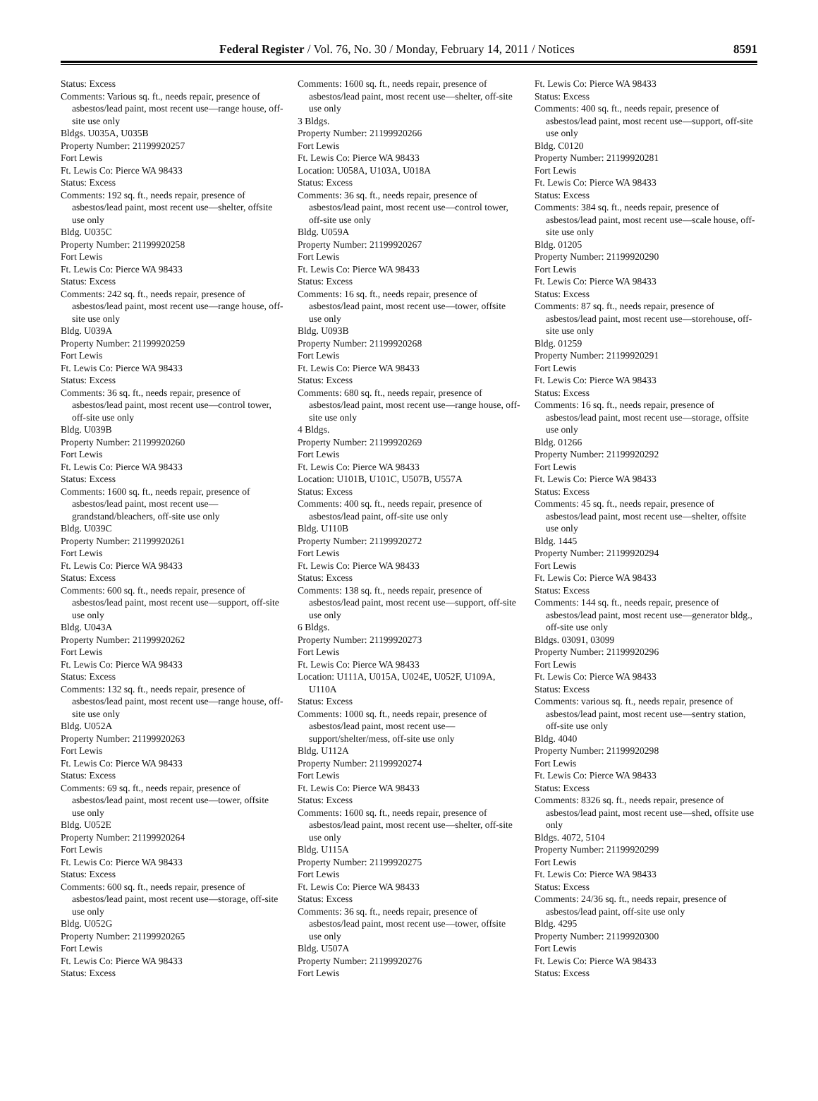Federal Register / Vol. 76, No. 30 / Monday, February 14, 2011 / Notices 8591
Status: Excess
Comments: Various sq. ft., needs repair, presence of asbestos/lead paint, most recent use—range house, off-site use only
Bldgs. U035A, U035B
Property Number: 21199920257
Fort Lewis
Ft. Lewis Co: Pierce WA 98433
Status: Excess
Comments: 192 sq. ft., needs repair, presence of asbestos/lead paint, most recent use—shelter, offsite use only
Bldg. U035C
Property Number: 21199920258
Fort Lewis
Ft. Lewis Co: Pierce WA 98433
Status: Excess
Comments: 242 sq. ft., needs repair, presence of asbestos/lead paint, most recent use—range house, off-site use only
Bldg. U039A
Property Number: 21199920259
Fort Lewis
Ft. Lewis Co: Pierce WA 98433
Status: Excess
Comments: 36 sq. ft., needs repair, presence of asbestos/lead paint, most recent use—control tower, off-site use only
Bldg. U039B
Property Number: 21199920260
Fort Lewis
Ft. Lewis Co: Pierce WA 98433
Status: Excess
Comments: 1600 sq. ft., needs repair, presence of asbestos/lead paint, most recent use—grandstand/bleachers, off-site use only
Bldg. U039C
Property Number: 21199920261
Fort Lewis
Ft. Lewis Co: Pierce WA 98433
Status: Excess
Comments: 600 sq. ft., needs repair, presence of asbestos/lead paint, most recent use—support, off-site use only
Bldg. U043A
Property Number: 21199920262
Fort Lewis
Ft. Lewis Co: Pierce WA 98433
Status: Excess
Comments: 132 sq. ft., needs repair, presence of asbestos/lead paint, most recent use—range house, off-site use only
Bldg. U052A
Property Number: 21199920263
Fort Lewis
Ft. Lewis Co: Pierce WA 98433
Status: Excess
Comments: 69 sq. ft., needs repair, presence of asbestos/lead paint, most recent use—tower, offsite use only
Bldg. U052E
Property Number: 21199920264
Fort Lewis
Ft. Lewis Co: Pierce WA 98433
Status: Excess
Comments: 600 sq. ft., needs repair, presence of asbestos/lead paint, most recent use—storage, off-site use only
Bldg. U052G
Property Number: 21199920265
Fort Lewis
Ft. Lewis Co: Pierce WA 98433
Status: Excess
Comments: 1600 sq. ft., needs repair, presence of asbestos/lead paint, most recent use—shelter, off-site use only
3 Bldgs.
Property Number: 21199920266
Fort Lewis
Ft. Lewis Co: Pierce WA 98433
Location: U058A, U103A, U018A
Status: Excess
Comments: 36 sq. ft., needs repair, presence of asbestos/lead paint, most recent use—control tower, off-site use only
Bldg. U059A
Property Number: 21199920267
Fort Lewis
Ft. Lewis Co: Pierce WA 98433
Status: Excess
Comments: 16 sq. ft., needs repair, presence of asbestos/lead paint, most recent use—tower, offsite use only
Bldg. U093B
Property Number: 21199920268
Fort Lewis
Ft. Lewis Co: Pierce WA 98433
Status: Excess
Comments: 680 sq. ft., needs repair, presence of asbestos/lead paint, most recent use—range house, off-site use only
4 Bldgs.
Property Number: 21199920269
Fort Lewis
Ft. Lewis Co: Pierce WA 98433
Location: U101B, U101C, U507B, U557A
Status: Excess
Comments: 400 sq. ft., needs repair, presence of asbestos/lead paint, off-site use only
Bldg. U110B
Property Number: 21199920272
Fort Lewis
Ft. Lewis Co: Pierce WA 98433
Status: Excess
Comments: 138 sq. ft., needs repair, presence of asbestos/lead paint, most recent use—support, off-site use only
6 Bldgs.
Property Number: 21199920273
Fort Lewis
Ft. Lewis Co: Pierce WA 98433
Location: U111A, U015A, U024E, U052F, U109A, U110A
Status: Excess
Comments: 1000 sq. ft., needs repair, presence of asbestos/lead paint, most recent use—support/shelter/mess, off-site use only
Bldg. U112A
Property Number: 21199920274
Fort Lewis
Ft. Lewis Co: Pierce WA 98433
Status: Excess
Comments: 1600 sq. ft., needs repair, presence of asbestos/lead paint, most recent use—shelter, off-site use only
Bldg. U115A
Property Number: 21199920275
Fort Lewis
Ft. Lewis Co: Pierce WA 98433
Status: Excess
Comments: 36 sq. ft., needs repair, presence of asbestos/lead paint, most recent use—tower, offsite use only
Bldg. U507A
Property Number: 21199920276
Fort Lewis
Ft. Lewis Co: Pierce WA 98433
Status: Excess
Comments: 400 sq. ft., needs repair, presence of asbestos/lead paint, most recent use—support, off-site use only
Bldg. C0120
Property Number: 21199920281
Fort Lewis
Ft. Lewis Co: Pierce WA 98433
Status: Excess
Comments: 384 sq. ft., needs repair, presence of asbestos/lead paint, most recent use—scale house, off-site use only
Bldg. 01205
Property Number: 21199920290
Fort Lewis
Ft. Lewis Co: Pierce WA 98433
Status: Excess
Comments: 87 sq. ft., needs repair, presence of asbestos/lead paint, most recent use—storehouse, off-site use only
Bldg. 01259
Property Number: 21199920291
Fort Lewis
Ft. Lewis Co: Pierce WA 98433
Status: Excess
Comments: 16 sq. ft., needs repair, presence of asbestos/lead paint, most recent use—storage, offsite use only
Bldg. 01266
Property Number: 21199920292
Fort Lewis
Ft. Lewis Co: Pierce WA 98433
Status: Excess
Comments: 45 sq. ft., needs repair, presence of asbestos/lead paint, most recent use—shelter, offsite use only
Bldg. 1445
Property Number: 21199920294
Fort Lewis
Ft. Lewis Co: Pierce WA 98433
Status: Excess
Comments: 144 sq. ft., needs repair, presence of asbestos/lead paint, most recent use—generator bldg., off-site use only
Bldgs. 03091, 03099
Property Number: 21199920296
Fort Lewis
Ft. Lewis Co: Pierce WA 98433
Status: Excess
Comments: various sq. ft., needs repair, presence of asbestos/lead paint, most recent use—sentry station, off-site use only
Bldg. 4040
Property Number: 21199920298
Fort Lewis
Ft. Lewis Co: Pierce WA 98433
Status: Excess
Comments: 8326 sq. ft., needs repair, presence of asbestos/lead paint, most recent use—shed, offsite use only
Bldgs. 4072, 5104
Property Number: 21199920299
Fort Lewis
Ft. Lewis Co: Pierce WA 98433
Status: Excess
Comments: 24/36 sq. ft., needs repair, presence of asbestos/lead paint, off-site use only
Bldg. 4295
Property Number: 21199920300
Fort Lewis
Ft. Lewis Co: Pierce WA 98433
Status: Excess